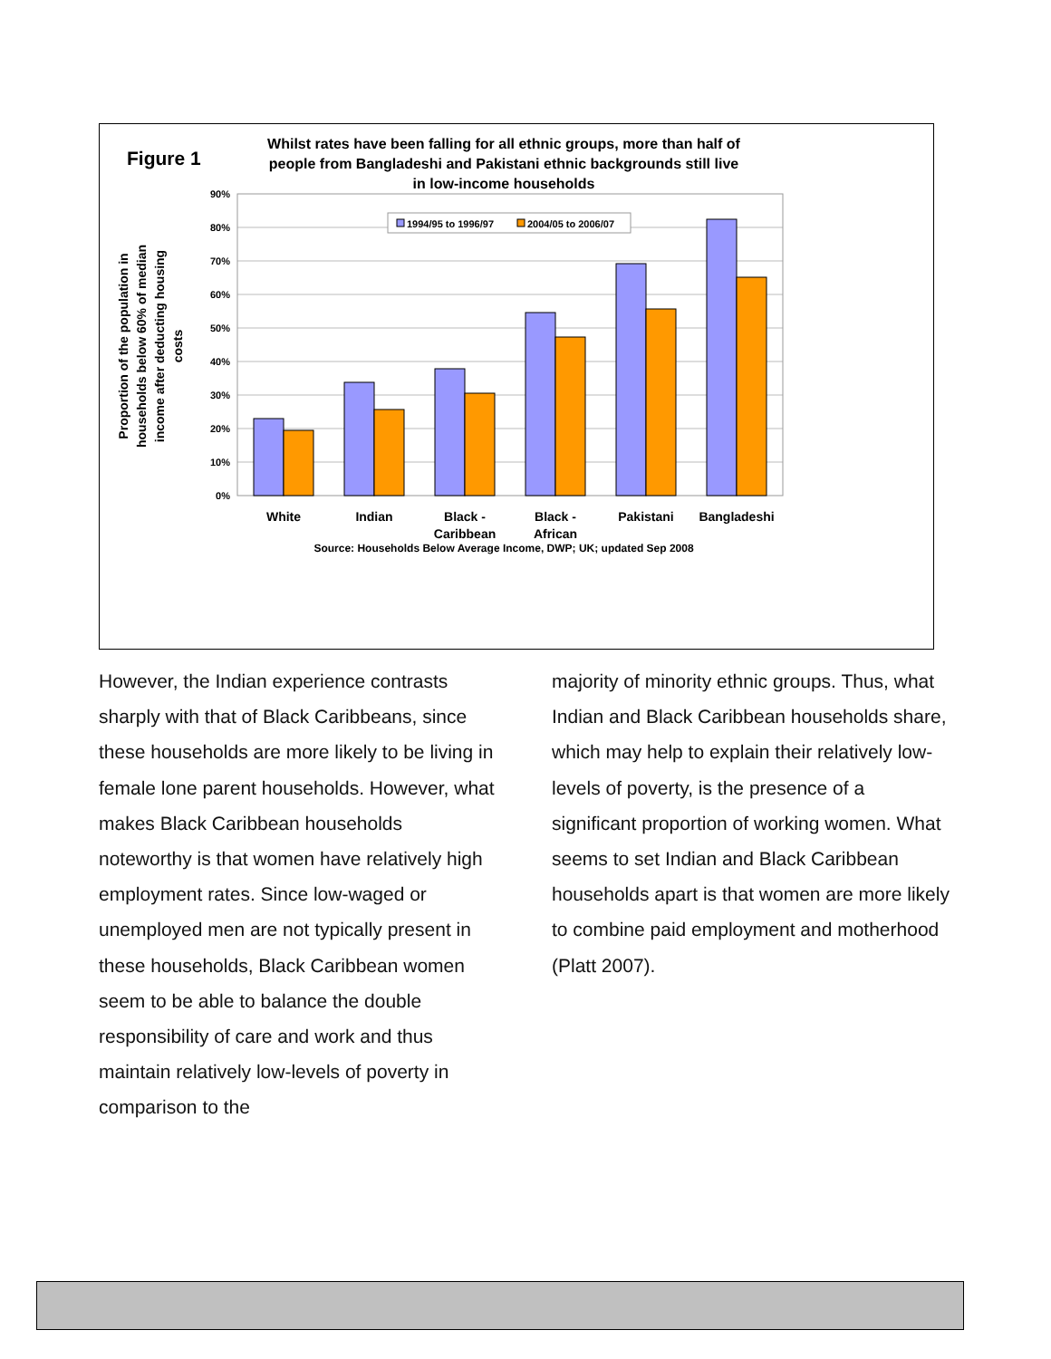Figure 1
Whilst rates have been falling for all ethnic groups, more than half of
people from Bangladeshi and Pakistani ethnic backgrounds still live
in low-income households
90%
80%
70%
60%
50%
40%
30%
20%
10%
0%
1994/95 to 1996/97
2004/05 to 2006/07
White
Indian
Black -
Caribbean
Black -
African
Pakistani
Bangladeshi
Source: Households Below Average Income, DWP; UK; updated Sep 2008
Proportion of the population in
households below 60% of median
income after deducting housing
costs
However, the Indian experience contrasts sharply with that of Black Caribbeans, since these households are more likely to be living in female lone parent households. However, what makes Black Caribbean households noteworthy is that women have relatively high employment rates. Since low-waged or unemployed men are not typically present in these households, Black Caribbean women seem to be able to balance the double responsibility of care and work and thus maintain relatively low-levels of poverty in comparison to the
majority of minority ethnic groups. Thus, what Indian and Black Caribbean households share, which may help to explain their relatively low-levels of poverty, is the presence of a significant proportion of working women. What seems to set Indian and Black Caribbean households apart is that women are more likely to combine paid employment and motherhood (Platt 2007).